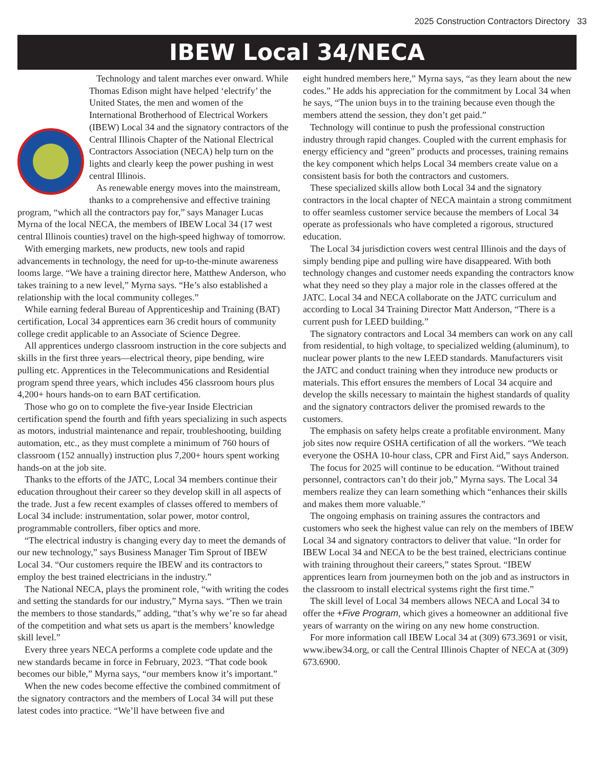2025 Construction Contractors Directory 33
IBEW Local 34/NECA
Technology and talent marches ever onward. While Thomas Edison might have helped ‘electrify’ the United States, the men and women of the International Brotherhood of Electrical Workers (IBEW) Local 34 and the signatory contractors of the Central Illinois Chapter of the National Electrical Contractors Association (NECA) help turn on the lights and clearly keep the power pushing in west central Illinois.
As renewable energy moves into the mainstream, thanks to a comprehensive and effective training program, “which all the contractors pay for,” says Manager Lucas Myrna of the local NECA, the members of IBEW Local 34 (17 west central Illinois counties) travel on the high-speed highway of tomorrow.
With emerging markets, new products, new tools and rapid advancements in technology, the need for up-to-the-minute awareness looms large. “We have a training director here, Matthew Anderson, who takes training to a new level,” Myrna says. “He’s also established a relationship with the local community colleges.”
While earning federal Bureau of Apprenticeship and Training (BAT) certification, Local 34 apprentices earn 36 credit hours of community college credit applicable to an Associate of Science Degree.
All apprentices undergo classroom instruction in the core subjects and skills in the first three years—electrical theory, pipe bending, wire pulling etc. Apprentices in the Telecommunications and Residential program spend three years, which includes 456 classroom hours plus 4,200+ hours hands-on to earn BAT certification.
Those who go on to complete the five-year Inside Electrician certification spend the fourth and fifth years specializing in such aspects as motors, industrial maintenance and repair, troubleshooting, building automation, etc., as they must complete a minimum of 760 hours of classroom (152 annually) instruction plus 7,200+ hours spent working hands-on at the job site.
Thanks to the efforts of the JATC, Local 34 members continue their education throughout their career so they develop skill in all aspects of the trade. Just a few recent examples of classes offered to members of Local 34 include: instrumentation, solar power, motor control, programmable controllers, fiber optics and more.
“The electrical industry is changing every day to meet the demands of our new technology,” says Business Manager Tim Sprout of IBEW Local 34. “Our customers require the IBEW and its contractors to employ the best trained electricians in the industry.”
The National NECA, plays the prominent role, “with writing the codes and setting the standards for our industry,” Myrna says. “Then we train the members to those standards,” adding, “that’s why we’re so far ahead of the competition and what sets us apart is the members’ knowledge skill level.”
Every three years NECA performs a complete code update and the new standards became in force in February, 2023. “That code book becomes our bible,” Myrna says, “our members know it’s important.”
When the new codes become effective the combined commitment of the signatory contractors and the members of Local 34 will put these latest codes into practice. “We’ll have between five and
eight hundred members here,” Myrna says, “as they learn about the new codes.” He adds his appreciation for the commitment by Local 34 when he says, “The union buys in to the training because even though the members attend the session, they don’t get paid.”
Technology will continue to push the professional construction industry through rapid changes. Coupled with the current emphasis for energy efficiency and “green” products and processes, training remains the key component which helps Local 34 members create value on a consistent basis for both the contractors and customers.
These specialized skills allow both Local 34 and the signatory contractors in the local chapter of NECA maintain a strong commitment to offer seamless customer service because the members of Local 34 operate as professionals who have completed a rigorous, structured education.
The Local 34 jurisdiction covers west central Illinois and the days of simply bending pipe and pulling wire have disappeared. With both technology changes and customer needs expanding the contractors know what they need so they play a major role in the classes offered at the JATC. Local 34 and NECA collaborate on the JATC curriculum and according to Local 34 Training Director Matt Anderson, “There is a current push for LEED building.”
The signatory contractors and Local 34 members can work on any call from residential, to high voltage, to specialized welding (aluminum), to nuclear power plants to the new LEED standards. Manufacturers visit the JATC and conduct training when they introduce new products or materials. This effort ensures the members of Local 34 acquire and develop the skills necessary to maintain the highest standards of quality and the signatory contractors deliver the promised rewards to the customers.
The emphasis on safety helps create a profitable environment. Many job sites now require OSHA certification of all the workers. “We teach everyone the OSHA 10-hour class, CPR and First Aid,” says Anderson.
The focus for 2025 will continue to be education. “Without trained personnel, contractors can’t do their job,” Myrna says. The Local 34 members realize they can learn something which “enhances their skills and makes them more valuable.”
The ongoing emphasis on training assures the contractors and customers who seek the highest value can rely on the members of IBEW Local 34 and signatory contractors to deliver that value. “In order for IBEW Local 34 and NECA to be the best trained, electricians continue with training throughout their careers,” states Sprout. “IBEW apprentices learn from journeymen both on the job and as instructors in the classroom to install electrical systems right the first time.”
The skill level of Local 34 members allows NECA and Local 34 to offer the +Five Program, which gives a homeowner an additional five years of warranty on the wiring on any new home construction.
For more information call IBEW Local 34 at (309) 673.3691 or visit, www.ibew34.org, or call the Central Illinois Chapter of NECA at (309) 673.6900.